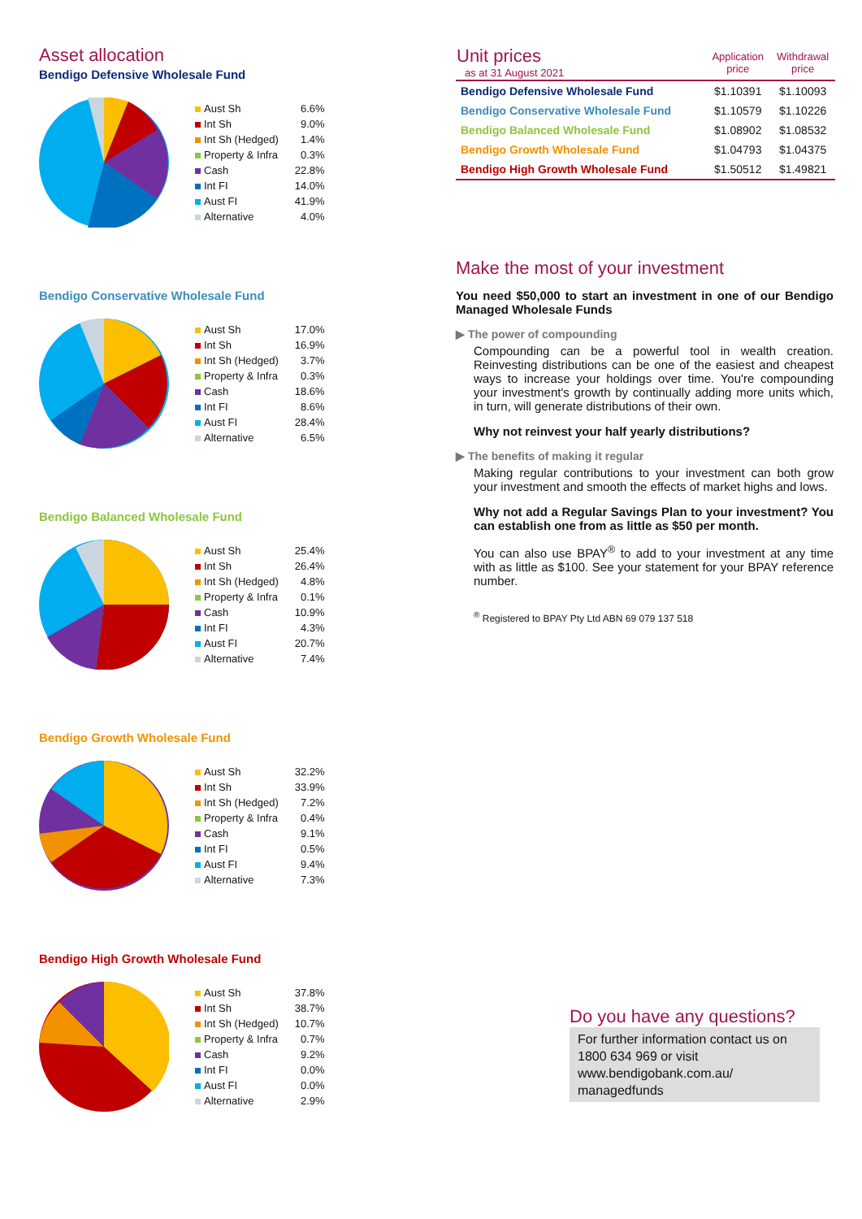Asset allocation
Bendigo Defensive Wholesale Fund
| Aust Sh | 6.6% |
| Int Sh | 9.0% |
| Int Sh (Hedged) | 1.4% |
| Property & Infra | 0.3% |
| Cash | 22.8% |
| Int FI | 14.0% |
| Aust FI | 41.9% |
| Alternative | 4.0% |
Bendigo Conservative Wholesale Fund
| Aust Sh | 17.0% |
| Int Sh | 16.9% |
| Int Sh (Hedged) | 3.7% |
| Property & Infra | 0.3% |
| Cash | 18.6% |
| Int FI | 8.6% |
| Aust FI | 28.4% |
| Alternative | 6.5% |
Bendigo Balanced Wholesale Fund
| Aust Sh | 25.4% |
| Int Sh | 26.4% |
| Int Sh (Hedged) | 4.8% |
| Property & Infra | 0.1% |
| Cash | 10.9% |
| Int FI | 4.3% |
| Aust FI | 20.7% |
| Alternative | 7.4% |
Bendigo Growth Wholesale Fund
| Aust Sh | 32.2% |
| Int Sh | 33.9% |
| Int Sh (Hedged) | 7.2% |
| Property & Infra | 0.4% |
| Cash | 9.1% |
| Int FI | 0.5% |
| Aust FI | 9.4% |
| Alternative | 7.3% |
Bendigo High Growth Wholesale Fund
| Aust Sh | 37.8% |
| Int Sh | 38.7% |
| Int Sh (Hedged) | 10.7% |
| Property & Infra | 0.7% |
| Cash | 9.2% |
| Int FI | 0.0% |
| Aust FI | 0.0% |
| Alternative | 2.9% |
| Unit prices as at 31 August 2021 | Application price | Withdrawal price |
| --- | --- | --- |
| Bendigo Defensive Wholesale Fund | $1.10391 | $1.10093 |
| Bendigo Conservative Wholesale Fund | $1.10579 | $1.10226 |
| Bendigo Balanced Wholesale Fund | $1.08902 | $1.08532 |
| Bendigo Growth Wholesale Fund | $1.04793 | $1.04375 |
| Bendigo High Growth Wholesale Fund | $1.50512 | $1.49821 |
Make the most of your investment
You need $50,000 to start an investment in one of our Bendigo Managed Wholesale Funds
▶ The power of compounding
Compounding can be a powerful tool in wealth creation. Reinvesting distributions can be one of the easiest and cheapest ways to increase your holdings over time. You're compounding your investment's growth by continually adding more units which, in turn, will generate distributions of their own.
Why not reinvest your half yearly distributions?
▶ The benefits of making it regular
Making regular contributions to your investment can both grow your investment and smooth the effects of market highs and lows.
Why not add a Regular Savings Plan to your investment? You can establish one from as little as $50 per month.
You can also use BPAY<sup>®</sup> to add to your investment at any time with as little as $100. See your statement for your BPAY reference number.
<sup>®</sup> Registered to BPAY Pty Ltd ABN 69 079 137 518
Do you have any questions?
For further information contact us on 1800 634 969 or visit www.bendigobank.com.au/ managedfunds